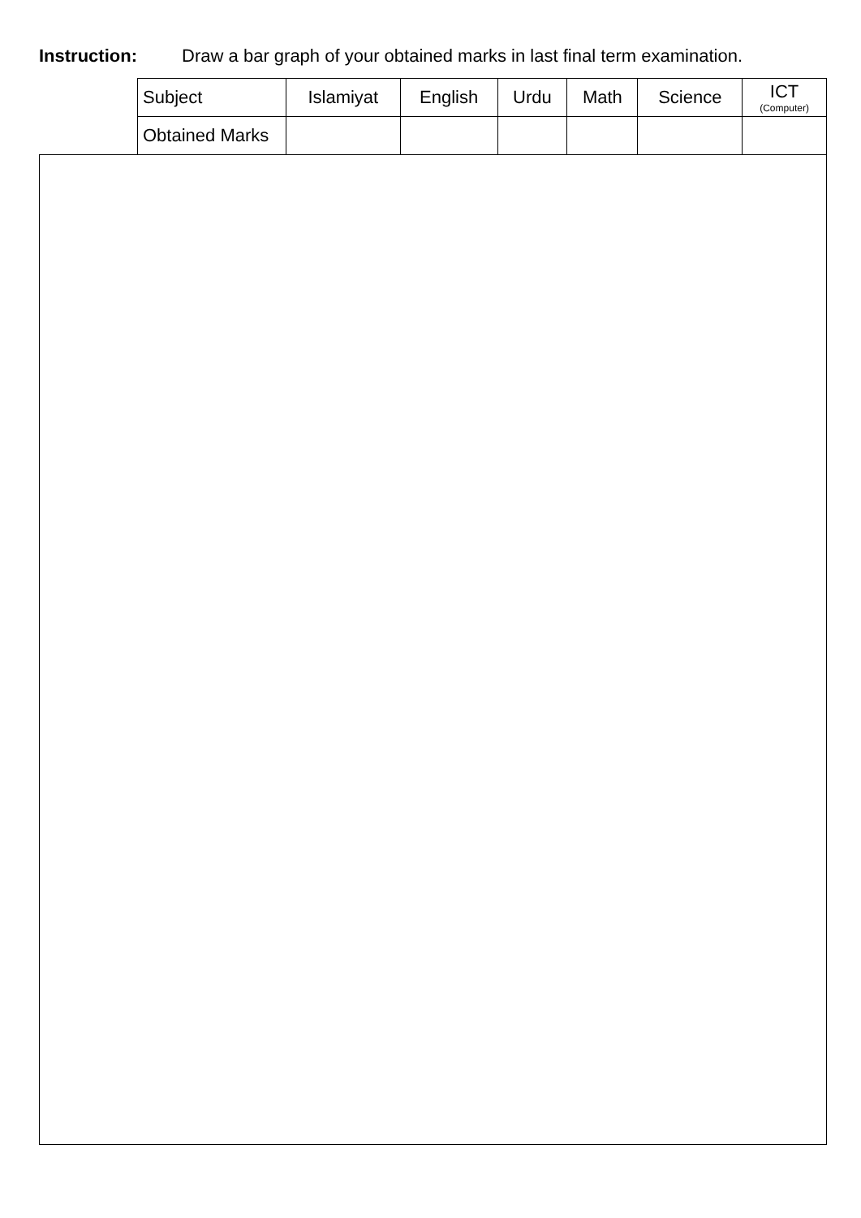Instruction: Draw a bar graph of your obtained marks in last final term examination.
| Subject | Islamiyat | English | Urdu | Math | Science | ICT (Computer) |
| Obtained Marks | | | | | | |